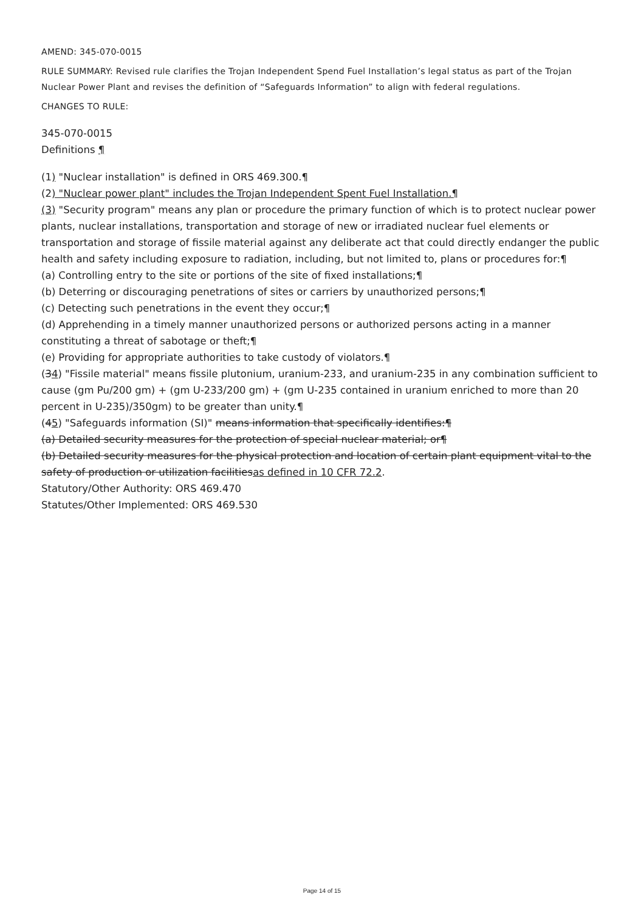AMEND: 345-070-0015
RULE SUMMARY: Revised rule clarifies the Trojan Independent Spend Fuel Installation’s legal status as part of the Trojan Nuclear Power Plant and revises the definition of “Safeguards Information” to align with federal regulations.
CHANGES TO RULE:
345-070-0015
Definitions ¶
(1) "Nuclear installation" is defined in ORS 469.300.¶
(2) "Nuclear power plant" includes the Trojan Independent Spent Fuel Installation.¶
(3) "Security program" means any plan or procedure the primary function of which is to protect nuclear power plants, nuclear installations, transportation and storage of new or irradiated nuclear fuel elements or transportation and storage of fissile material against any deliberate act that could directly endanger the public health and safety including exposure to radiation, including, but not limited to, plans or procedures for:¶
(a) Controlling entry to the site or portions of the site of fixed installations;¶
(b) Deterring or discouraging penetrations of sites or carriers by unauthorized persons;¶
(c) Detecting such penetrations in the event they occur;¶
(d) Apprehending in a timely manner unauthorized persons or authorized persons acting in a manner constituting a threat of sabotage or theft;¶
(e) Providing for appropriate authorities to take custody of violators.¶
(34) "Fissile material" means fissile plutonium, uranium-233, and uranium-235 in any combination sufficient to cause (gm Pu/200 gm) + (gm U-233/200 gm) + (gm U-235 contained in uranium enriched to more than 20 percent in U-235)/350gm) to be greater than unity.¶
(45) "Safeguards information (SI)" means information that specifically identifies:¶
(a) Detailed security measures for the protection of special nuclear material; or¶
(b) Detailed security measures for the physical protection and location of certain plant equipment vital to the safety of production or utilization facilitiesas defined in 10 CFR 72.2.
Statutory/Other Authority: ORS 469.470
Statutes/Other Implemented: ORS 469.530
Page 14 of 15